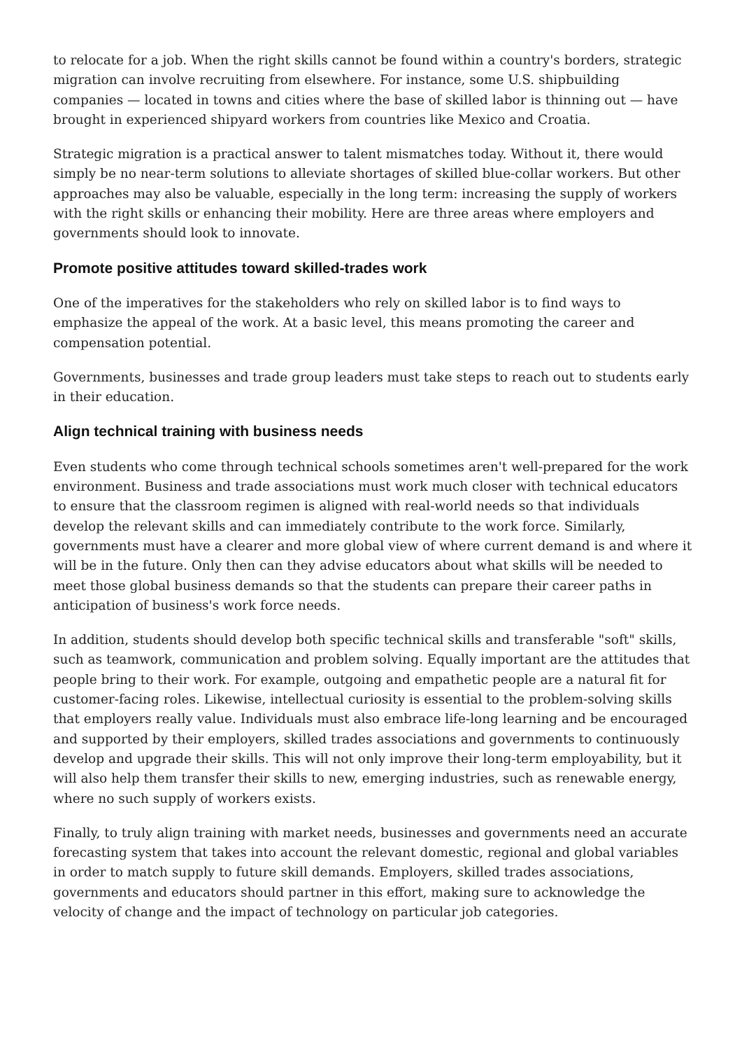to relocate for a job. When the right skills cannot be found within a country's borders, strategic migration can involve recruiting from elsewhere. For instance, some U.S. shipbuilding companies — located in towns and cities where the base of skilled labor is thinning out — have brought in experienced shipyard workers from countries like Mexico and Croatia.
Strategic migration is a practical answer to talent mismatches today. Without it, there would simply be no near-term solutions to alleviate shortages of skilled blue-collar workers. But other approaches may also be valuable, especially in the long term: increasing the supply of workers with the right skills or enhancing their mobility. Here are three areas where employers and governments should look to innovate.
Promote positive attitudes toward skilled-trades work
One of the imperatives for the stakeholders who rely on skilled labor is to find ways to emphasize the appeal of the work. At a basic level, this means promoting the career and compensation potential.
Governments, businesses and trade group leaders must take steps to reach out to students early in their education.
Align technical training with business needs
Even students who come through technical schools sometimes aren't well-prepared for the work environment. Business and trade associations must work much closer with technical educators to ensure that the classroom regimen is aligned with real-world needs so that individuals develop the relevant skills and can immediately contribute to the work force. Similarly, governments must have a clearer and more global view of where current demand is and where it will be in the future. Only then can they advise educators about what skills will be needed to meet those global business demands so that the students can prepare their career paths in anticipation of business's work force needs.
In addition, students should develop both specific technical skills and transferable "soft" skills, such as teamwork, communication and problem solving. Equally important are the attitudes that people bring to their work. For example, outgoing and empathetic people are a natural fit for customer-facing roles. Likewise, intellectual curiosity is essential to the problem-solving skills that employers really value. Individuals must also embrace life-long learning and be encouraged and supported by their employers, skilled trades associations and governments to continuously develop and upgrade their skills. This will not only improve their long-term employability, but it will also help them transfer their skills to new, emerging industries, such as renewable energy, where no such supply of workers exists.
Finally, to truly align training with market needs, businesses and governments need an accurate forecasting system that takes into account the relevant domestic, regional and global variables in order to match supply to future skill demands. Employers, skilled trades associations, governments and educators should partner in this effort, making sure to acknowledge the velocity of change and the impact of technology on particular job categories.